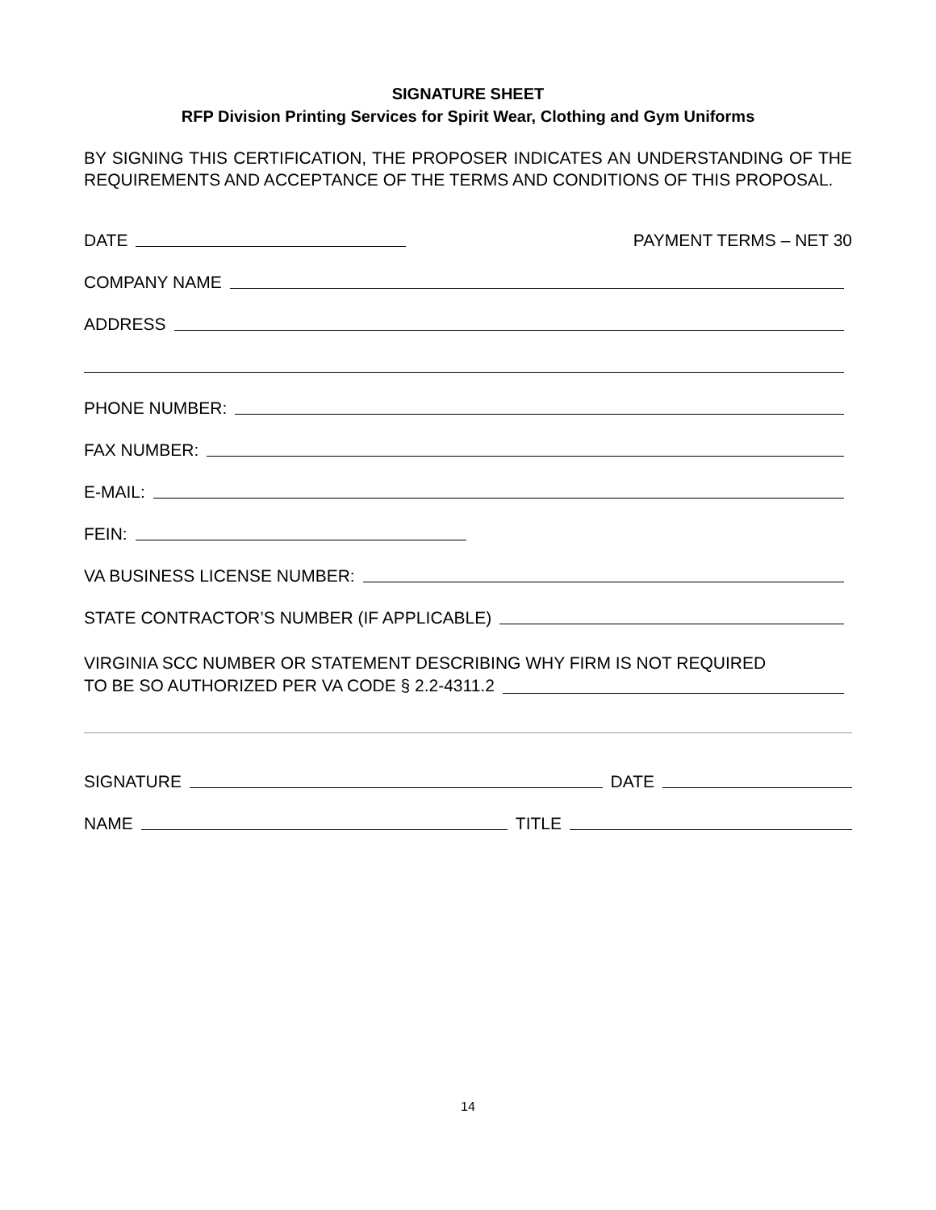SIGNATURE SHEET
RFP Division Printing Services for Spirit Wear, Clothing and Gym Uniforms
BY SIGNING THIS CERTIFICATION, THE PROPOSER INDICATES AN UNDERSTANDING OF THE REQUIREMENTS AND ACCEPTANCE OF THE TERMS AND CONDITIONS OF THIS PROPOSAL.
DATE
PAYMENT TERMS – NET 30
COMPANY NAME
ADDRESS
PHONE NUMBER:
FAX NUMBER:
E-MAIL:
FEIN:
VA BUSINESS LICENSE NUMBER:
STATE CONTRACTOR’S NUMBER (IF APPLICABLE)
VIRGINIA SCC NUMBER OR STATEMENT DESCRIBING WHY FIRM IS NOT REQUIRED
TO BE SO AUTHORIZED PER VA CODE § 2.2-4311.2
SIGNATURE
DATE
NAME
TITLE
14